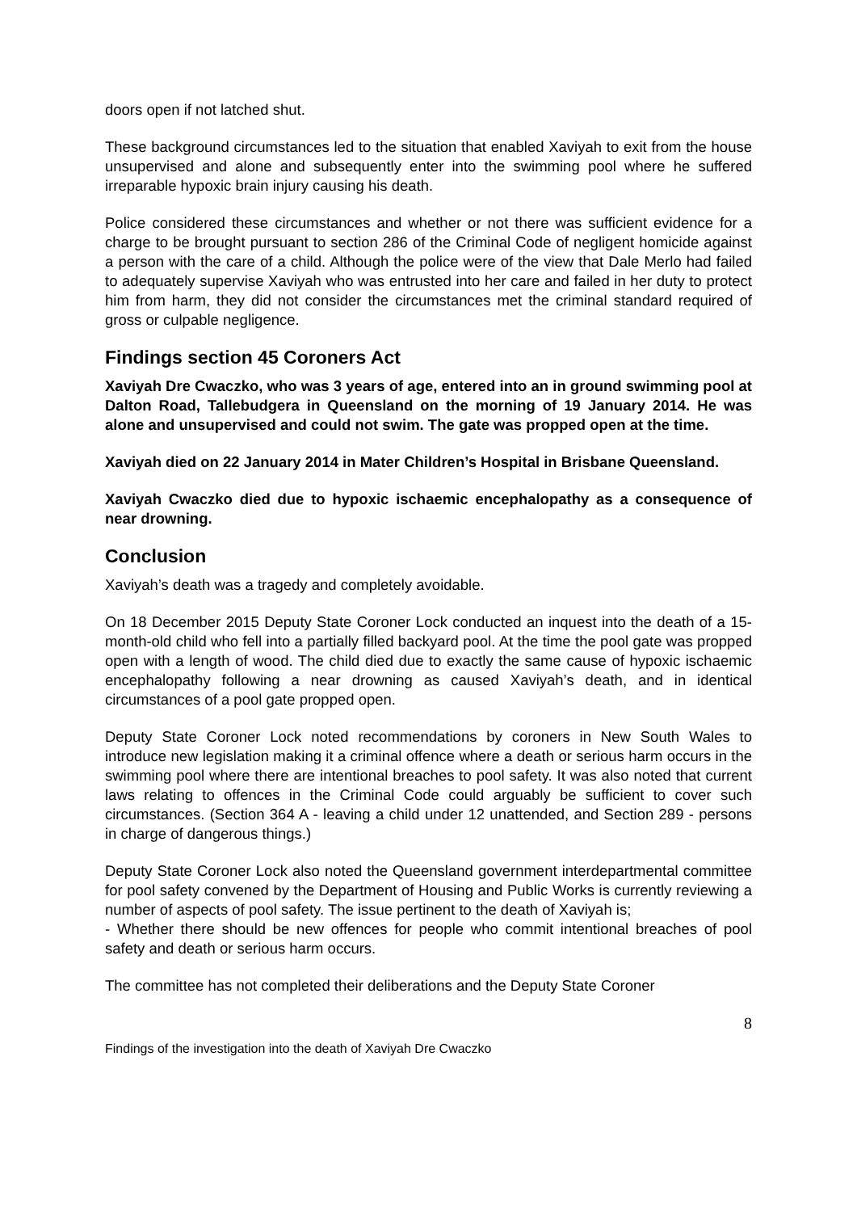doors open if not latched shut.
These background circumstances led to the situation that enabled Xaviyah to exit from the house unsupervised and alone and subsequently enter into the swimming pool where he suffered irreparable hypoxic brain injury causing his death.
Police considered these circumstances and whether or not there was sufficient evidence for a charge to be brought pursuant to section 286 of the Criminal Code of negligent homicide against a person with the care of a child. Although the police were of the view that Dale Merlo had failed to adequately supervise Xaviyah who was entrusted into her care and failed in her duty to protect him from harm, they did not consider the circumstances met the criminal standard required of gross or culpable negligence.
Findings section 45 Coroners Act
Xaviyah Dre Cwaczko, who was 3 years of age, entered into an in ground swimming pool at Dalton Road, Tallebudgera in Queensland on the morning of 19 January 2014. He was alone and unsupervised and could not swim. The gate was propped open at the time.
Xaviyah died on 22 January 2014 in Mater Children’s Hospital in Brisbane Queensland.
Xaviyah Cwaczko died due to hypoxic ischaemic encephalopathy as a consequence of near drowning.
Conclusion
Xaviyah’s death was a tragedy and completely avoidable.
On 18 December 2015 Deputy State Coroner Lock conducted an inquest into the death of a 15-month-old child who fell into a partially filled backyard pool. At the time the pool gate was propped open with a length of wood. The child died due to exactly the same cause of hypoxic ischaemic encephalopathy following a near drowning as caused Xaviyah’s death, and in identical circumstances of a pool gate propped open.
Deputy State Coroner Lock noted recommendations by coroners in New South Wales to introduce new legislation making it a criminal offence where a death or serious harm occurs in the swimming pool where there are intentional breaches to pool safety. It was also noted that current laws relating to offences in the Criminal Code could arguably be sufficient to cover such circumstances. (Section 364 A - leaving a child under 12 unattended, and Section 289 - persons in charge of dangerous things.)
Deputy State Coroner Lock also noted the Queensland government interdepartmental committee for pool safety convened by the Department of Housing and Public Works is currently reviewing a number of aspects of pool safety. The issue pertinent to the death of Xaviyah is;
- Whether there should be new offences for people who commit intentional breaches of pool safety and death or serious harm occurs.
The committee has not completed their deliberations and the Deputy State Coroner
8
Findings of the investigation into the death of Xaviyah Dre Cwaczko